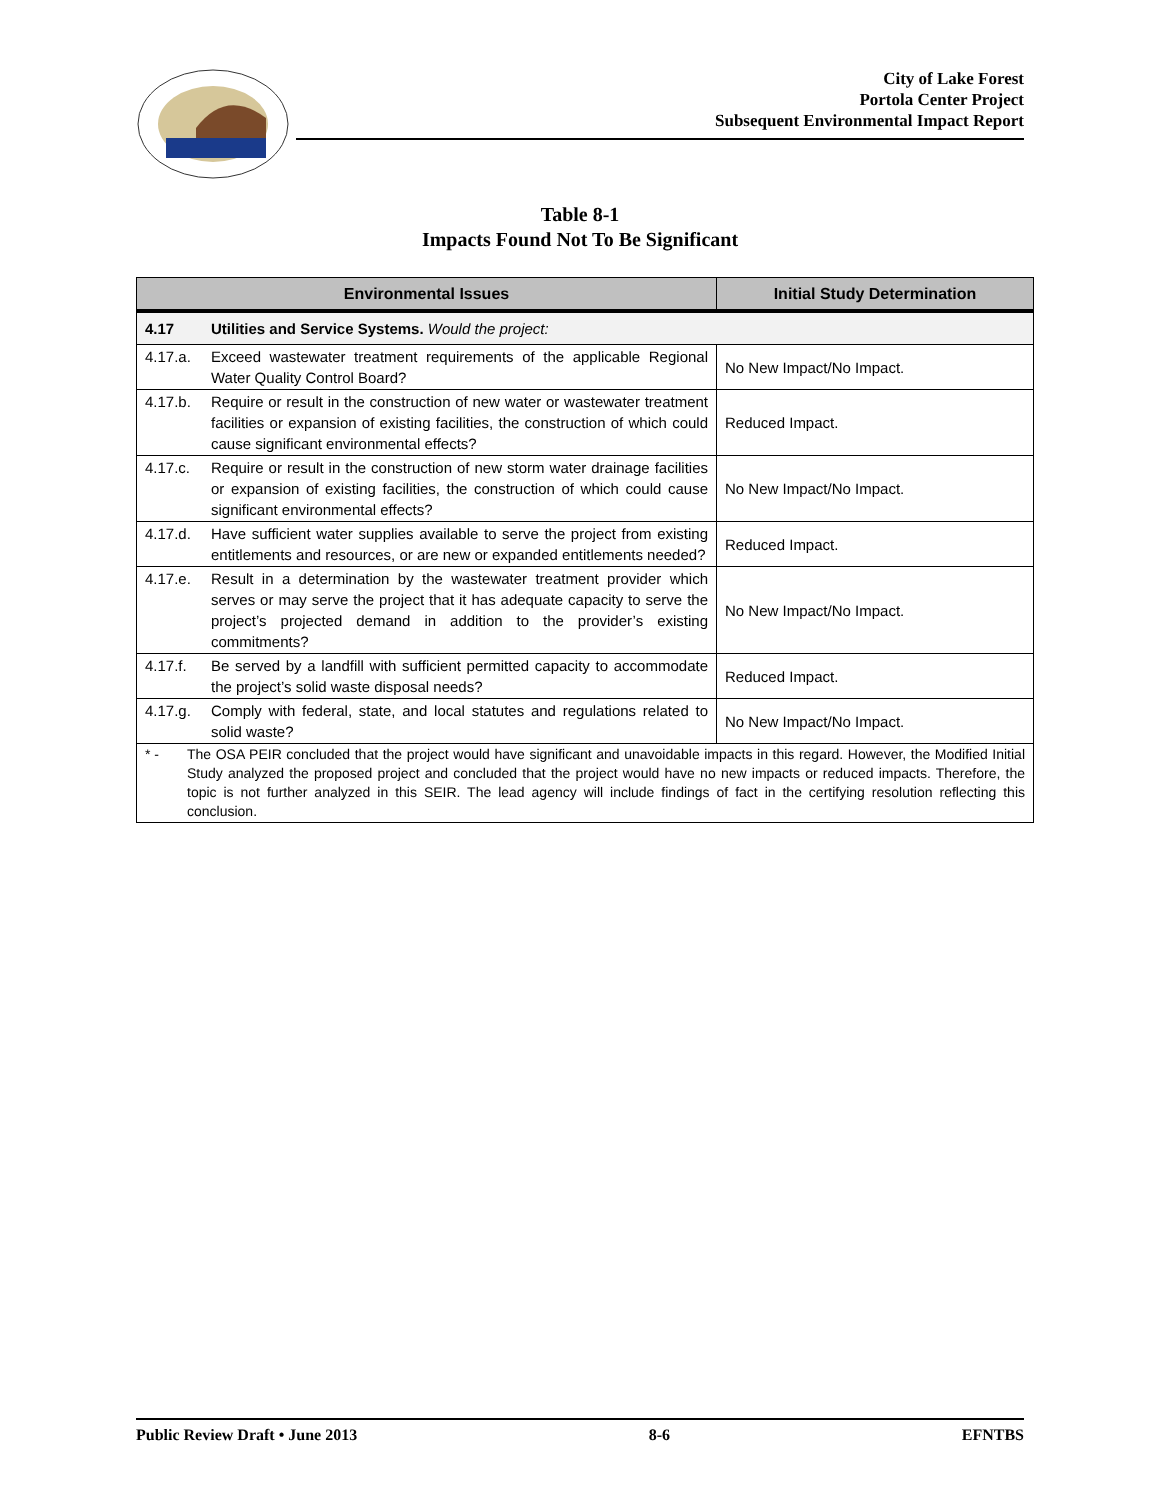City of Lake Forest
Portola Center Project
Subsequent Environmental Impact Report
Table 8-1
Impacts Found Not To Be Significant
| Environmental Issues | | Initial Study Determination |
| --- | --- | --- |
| 4.17 | Utilities and Service Systems. Would the project: | |
| 4.17.a. | Exceed wastewater treatment requirements of the applicable Regional Water Quality Control Board? | No New Impact/No Impact. |
| 4.17.b. | Require or result in the construction of new water or wastewater treatment facilities or expansion of existing facilities, the construction of which could cause significant environmental effects? | Reduced Impact. |
| 4.17.c. | Require or result in the construction of new storm water drainage facilities or expansion of existing facilities, the construction of which could cause significant environmental effects? | No New Impact/No Impact. |
| 4.17.d. | Have sufficient water supplies available to serve the project from existing entitlements and resources, or are new or expanded entitlements needed? | Reduced Impact. |
| 4.17.e. | Result in a determination by the wastewater treatment provider which serves or may serve the project that it has adequate capacity to serve the project’s projected demand in addition to the provider’s existing commitments? | No New Impact/No Impact. |
| 4.17.f. | Be served by a landfill with sufficient permitted capacity to accommodate the project’s solid waste disposal needs? | Reduced Impact. |
| 4.17.g. | Comply with federal, state, and local statutes and regulations related to solid waste? | No New Impact/No Impact. |
| * - The OSA PEIR concluded that the project would have significant and unavoidable impacts in this regard. However, the Modified Initial Study analyzed the proposed project and concluded that the project would have no new impacts or reduced impacts. Therefore, the topic is not further analyzed in this SEIR. The lead agency will include findings of fact in the certifying resolution reflecting this conclusion. | | |
Public Review Draft • June 2013 8-6 EFNTBS